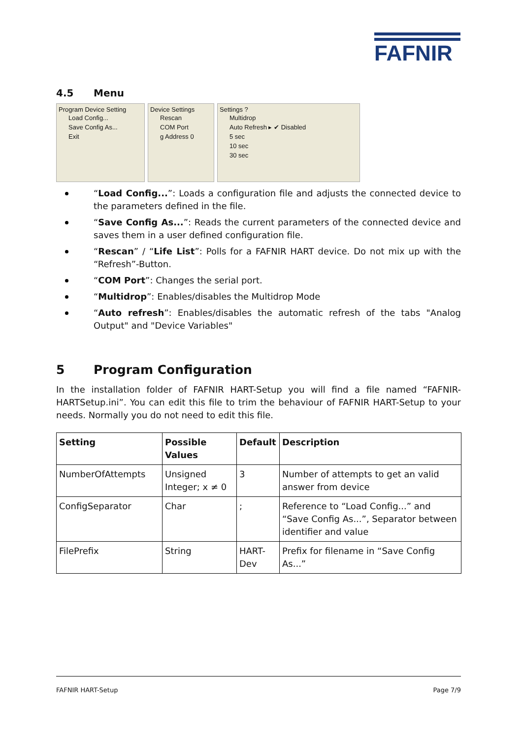FAFNIR
4.5 Menu
Program Device Setting
Load Config...
Save Config As...
Exit
Device Settings
Rescan
COM Port
g Address 0
Settings ?
Multidrop
Auto Refresh ▸ ✔ Disabled
5 sec
10 sec
30 sec
“Load Config...”: Loads a configuration file and adjusts the connected device to the parameters defined in the file.
“Save Config As...”: Reads the current parameters of the connected device and saves them in a user defined configuration file.
“Rescan” / “Life List”: Polls for a FAFNIR HART device. Do not mix up with the “Refresh”-Button.
“COM Port”: Changes the serial port.
“Multidrop”: Enables/disables the Multidrop Mode
“Auto refresh”: Enables/disables the automatic refresh of the tabs "Analog Output" and "Device Variables"
5 Program Configuration
In the installation folder of FAFNIR HART-Setup you will find a file named “FAFNIR-HARTSetup.ini”. You can edit this file to trim the behaviour of FAFNIR HART-Setup to your needs. Normally you do not need to edit this file.
| Setting | Possible Values | Default | Description |
| --- | --- | --- | --- |
| NumberOfAttempts | Unsigned Integer; x ≠ 0 | 3 | Number of attempts to get an valid answer from device |
| ConfigSeparator | Char | ; | Reference to “Load Config...” and “Save Config As...”, Separator between identifier and value |
| FilePrefix | String | HART-Dev | Prefix for filename in “Save Config As...” |
FAFNIR HART-Setup Page 7/9